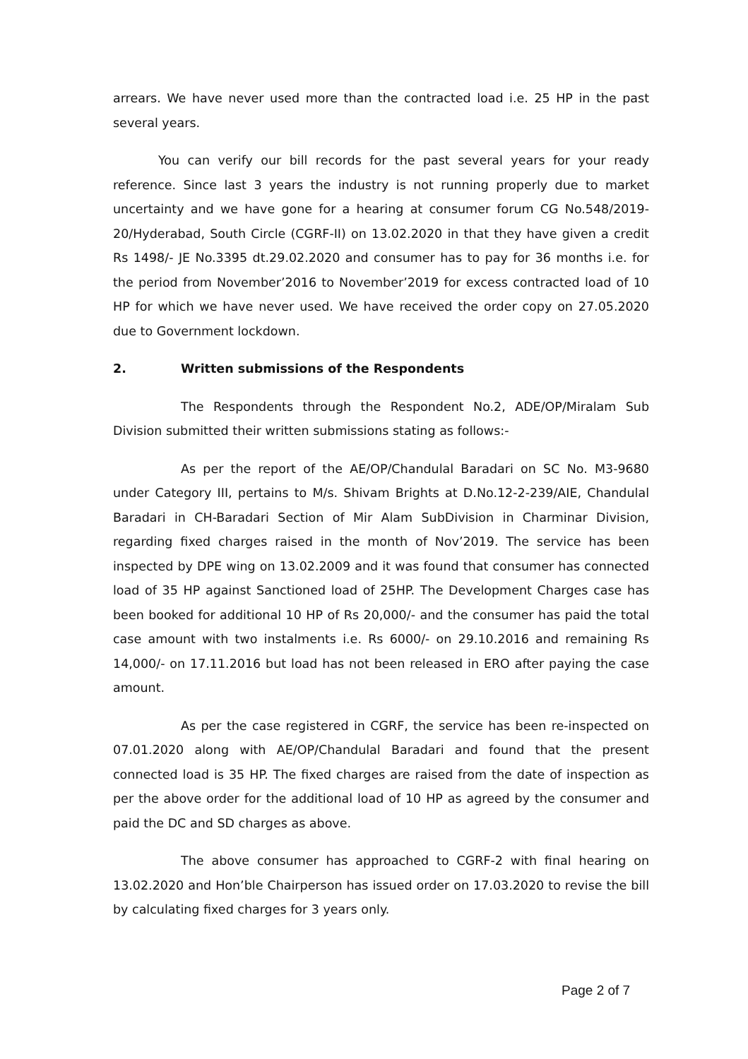arrears. We have never used more than the contracted load i.e. 25 HP in the past several years.
You can verify our bill records for the past several years for your ready reference. Since last 3 years the industry is not running properly due to market uncertainty and we have gone for a hearing at consumer forum CG No.548/2019-20/Hyderabad, South Circle (CGRF-II) on 13.02.2020 in that they have given a credit Rs 1498/- JE No.3395 dt.29.02.2020 and consumer has to pay for 36 months i.e. for the period from November’2016 to November’2019 for excess contracted load of 10 HP for which we have never used. We have received the order copy on 27.05.2020 due to Government lockdown.
2. Written submissions of the Respondents
The Respondents through the Respondent No.2, ADE/OP/Miralam Sub Division submitted their written submissions stating as follows:-
As per the report of the AE/OP/Chandulal Baradari on SC No. M3-9680 under Category III, pertains to M/s. Shivam Brights at D.No.12-2-239/AIE, Chandulal Baradari in CH-Baradari Section of Mir Alam SubDivision in Charminar Division, regarding fixed charges raised in the month of Nov’2019. The service has been inspected by DPE wing on 13.02.2009 and it was found that consumer has connected load of 35 HP against Sanctioned load of 25HP. The Development Charges case has been booked for additional 10 HP of Rs 20,000/- and the consumer has paid the total case amount with two instalments i.e. Rs 6000/- on 29.10.2016 and remaining Rs 14,000/- on 17.11.2016 but load has not been released in ERO after paying the case amount.
As per the case registered in CGRF, the service has been re-inspected on 07.01.2020 along with AE/OP/Chandulal Baradari and found that the present connected load is 35 HP. The fixed charges are raised from the date of inspection as per the above order for the additional load of 10 HP as agreed by the consumer and paid the DC and SD charges as above.
The above consumer has approached to CGRF-2 with final hearing on 13.02.2020 and Hon’ble Chairperson has issued order on 17.03.2020 to revise the bill by calculating fixed charges for 3 years only.
Page 2 of 7